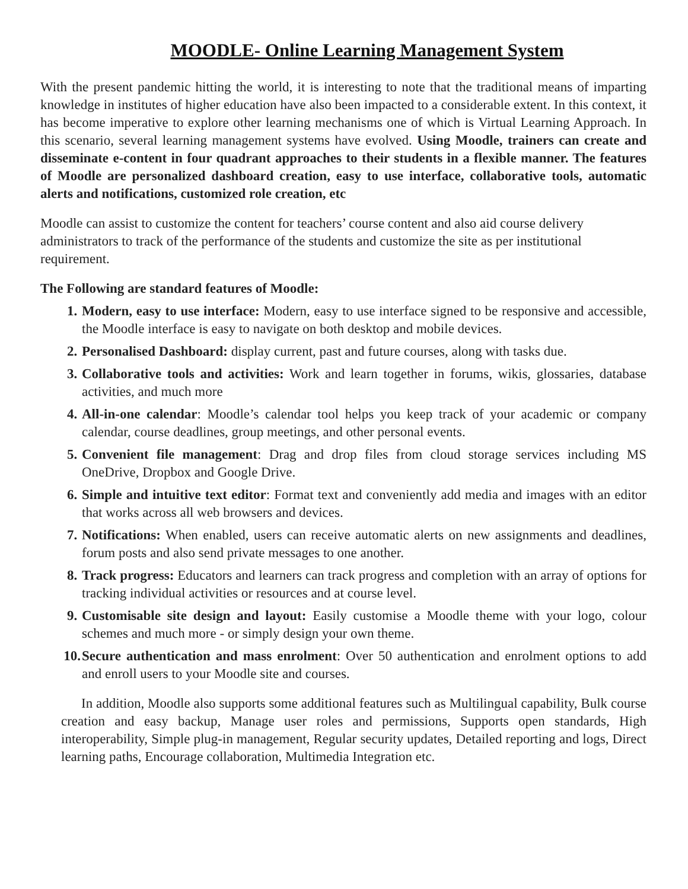MOODLE- Online Learning Management System
With the present pandemic hitting the world, it is interesting to note that the traditional means of imparting knowledge in institutes of higher education have also been impacted to a considerable extent. In this context, it has become imperative to explore other learning mechanisms one of which is Virtual Learning Approach. In this scenario, several learning management systems have evolved. Using Moodle, trainers can create and disseminate e-content in four quadrant approaches to their students in a flexible manner. The features of Moodle are personalized dashboard creation, easy to use interface, collaborative tools, automatic alerts and notifications, customized role creation, etc
Moodle can assist to customize the content for teachers’ course content and also aid course delivery administrators to track of the performance of the students and customize the site as per institutional requirement.
The Following are standard features of Moodle:
1. Modern, easy to use interface: Modern, easy to use interface signed to be responsive and accessible, the Moodle interface is easy to navigate on both desktop and mobile devices.
2. Personalised Dashboard: display current, past and future courses, along with tasks due.
3. Collaborative tools and activities: Work and learn together in forums, wikis, glossaries, database activities, and much more
4. All-in-one calendar: Moodle’s calendar tool helps you keep track of your academic or company calendar, course deadlines, group meetings, and other personal events.
5. Convenient file management: Drag and drop files from cloud storage services including MS OneDrive, Dropbox and Google Drive.
6. Simple and intuitive text editor: Format text and conveniently add media and images with an editor that works across all web browsers and devices.
7. Notifications: When enabled, users can receive automatic alerts on new assignments and deadlines, forum posts and also send private messages to one another.
8. Track progress: Educators and learners can track progress and completion with an array of options for tracking individual activities or resources and at course level.
9. Customisable site design and layout: Easily customise a Moodle theme with your logo, colour schemes and much more - or simply design your own theme.
10. Secure authentication and mass enrolment: Over 50 authentication and enrolment options to add and enroll users to your Moodle site and courses.
In addition, Moodle also supports some additional features such as Multilingual capability, Bulk course creation and easy backup, Manage user roles and permissions, Supports open standards, High interoperability, Simple plug-in management, Regular security updates, Detailed reporting and logs, Direct learning paths, Encourage collaboration, Multimedia Integration etc.